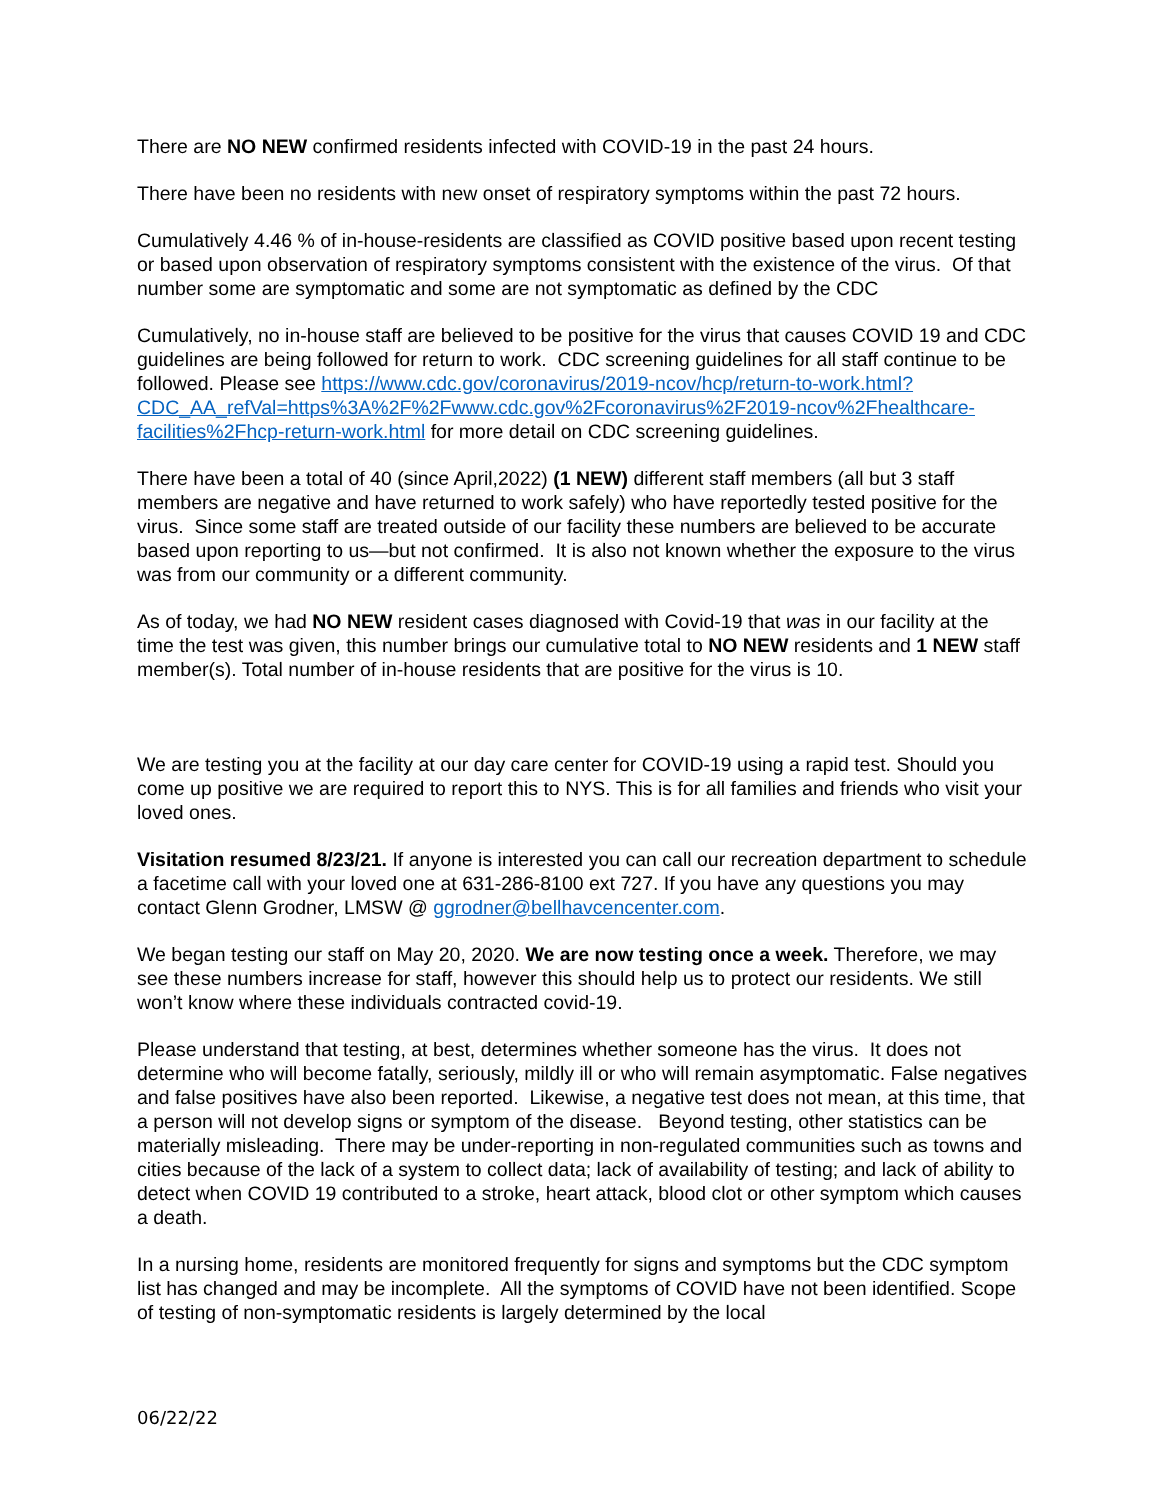There are NO NEW confirmed residents infected with COVID-19 in the past 24 hours.
There have been no residents with new onset of respiratory symptoms within the past 72 hours.
Cumulatively 4.46 % of in-house-residents are classified as COVID positive based upon recent testing or based upon observation of respiratory symptoms consistent with the existence of the virus. Of that number some are symptomatic and some are not symptomatic as defined by the CDC
Cumulatively, no in-house staff are believed to be positive for the virus that causes COVID 19 and CDC guidelines are being followed for return to work. CDC screening guidelines for all staff continue to be followed. Please see https://www.cdc.gov/coronavirus/2019-ncov/hcp/return-to-work.html?CDC_AA_refVal=https%3A%2F%2Fwww.cdc.gov%2Fcoronavirus%2F2019-ncov%2Fhealthcare-facilities%2Fhcp-return-work.html for more detail on CDC screening guidelines.
There have been a total of 40 (since April,2022) (1 NEW) different staff members (all but 3 staff members are negative and have returned to work safely) who have reportedly tested positive for the virus. Since some staff are treated outside of our facility these numbers are believed to be accurate based upon reporting to us—but not confirmed. It is also not known whether the exposure to the virus was from our community or a different community.
As of today, we had NO NEW resident cases diagnosed with Covid-19 that was in our facility at the time the test was given, this number brings our cumulative total to NO NEW residents and 1 NEW staff member(s). Total number of in-house residents that are positive for the virus is 10.
We are testing you at the facility at our day care center for COVID-19 using a rapid test. Should you come up positive we are required to report this to NYS. This is for all families and friends who visit your loved ones.
Visitation resumed 8/23/21. If anyone is interested you can call our recreation department to schedule a facetime call with your loved one at 631-286-8100 ext 727. If you have any questions you may contact Glenn Grodner, LMSW @ ggrodner@bellhavcencenter.com.
We began testing our staff on May 20, 2020. We are now testing once a week. Therefore, we may see these numbers increase for staff, however this should help us to protect our residents. We still won’t know where these individuals contracted covid-19.
Please understand that testing, at best, determines whether someone has the virus. It does not determine who will become fatally, seriously, mildly ill or who will remain asymptomatic. False negatives and false positives have also been reported. Likewise, a negative test does not mean, at this time, that a person will not develop signs or symptom of the disease. Beyond testing, other statistics can be materially misleading. There may be under-reporting in non-regulated communities such as towns and cities because of the lack of a system to collect data; lack of availability of testing; and lack of ability to detect when COVID 19 contributed to a stroke, heart attack, blood clot or other symptom which causes a death.
In a nursing home, residents are monitored frequently for signs and symptoms but the CDC symptom list has changed and may be incomplete. All the symptoms of COVID have not been identified. Scope of testing of non-symptomatic residents is largely determined by the local
06/22/22